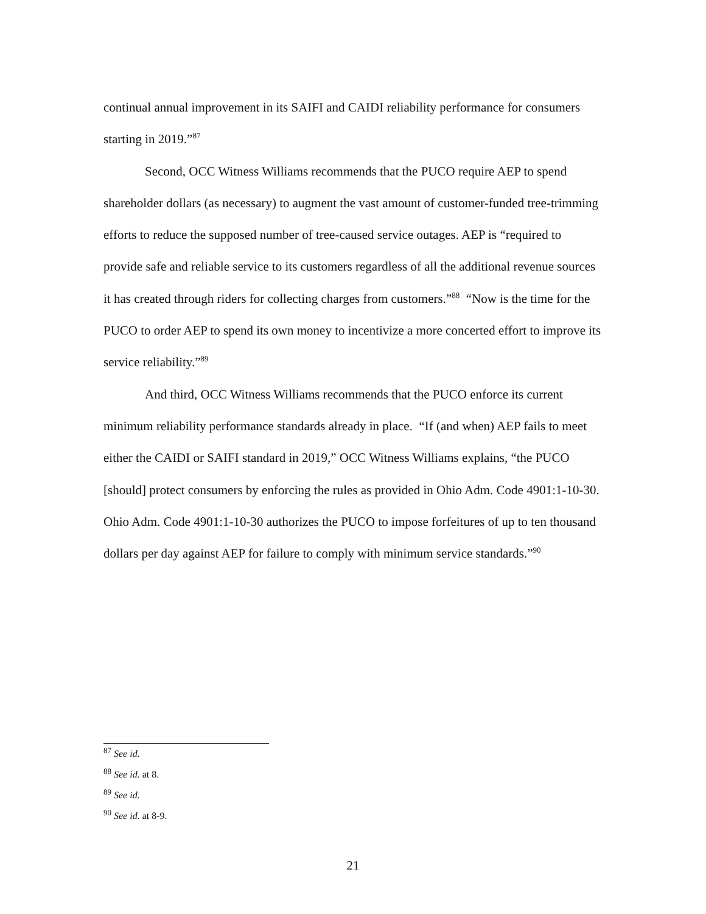continual annual improvement in its SAIFI and CAIDI reliability performance for consumers starting in 2019.”<sup>87</sup>
Second, OCC Witness Williams recommends that the PUCO require AEP to spend shareholder dollars (as necessary) to augment the vast amount of customer-funded tree-trimming efforts to reduce the supposed number of tree-caused service outages. AEP is “required to provide safe and reliable service to its customers regardless of all the additional revenue sources it has created through riders for collecting charges from customers.”<sup>88</sup> “Now is the time for the PUCO to order AEP to spend its own money to incentivize a more concerted effort to improve its service reliability.”<sup>89</sup>
And third, OCC Witness Williams recommends that the PUCO enforce its current minimum reliability performance standards already in place. “If (and when) AEP fails to meet either the CAIDI or SAIFI standard in 2019,” OCC Witness Williams explains, “the PUCO [should] protect consumers by enforcing the rules as provided in Ohio Adm. Code 4901:1-10-30. Ohio Adm. Code 4901:1-10-30 authorizes the PUCO to impose forfeitures of up to ten thousand dollars per day against AEP for failure to comply with minimum service standards.”<sup>90</sup>
<sup>87</sup> See id.
<sup>88</sup> See id. at 8.
<sup>89</sup> See id.
<sup>90</sup> See id. at 8-9.
21